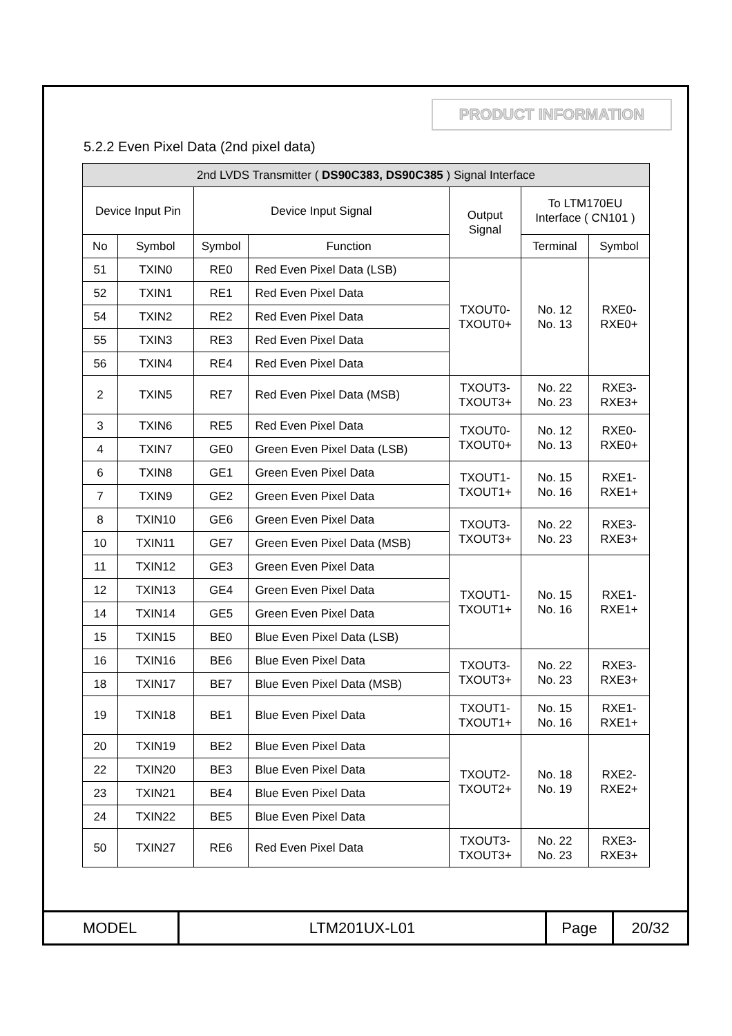PRODUCT INFORMATION
5.2.2 Even Pixel Data (2nd pixel data)
| 2nd LVDS Transmitter ( DS90C383, DS90C385 ) Signal Interface | | | | | | |
| --- | --- | --- | --- | --- | --- | --- |
| Device Input Pin | | Device Input Signal | | Output Signal | To LTM170EU Interface ( CN101 ) | |
| No | Symbol | Symbol | Function | | Terminal | Symbol |
| 51 | TXIN0 | RE0 | Red Even Pixel Data (LSB) | TXOUT0- TXOUT0+ | No. 12 No. 13 | RXE0- RXE0+ |
| 52 | TXIN1 | RE1 | Red Even Pixel Data | | | |
| 54 | TXIN2 | RE2 | Red Even Pixel Data | | | |
| 55 | TXIN3 | RE3 | Red Even Pixel Data | | | |
| 56 | TXIN4 | RE4 | Red Even Pixel Data | | | |
| 2 | TXIN5 | RE7 | Red Even Pixel Data (MSB) | TXOUT3- TXOUT3+ | No. 22 No. 23 | RXE3- RXE3+ |
| 3 | TXIN6 | RE5 | Red Even Pixel Data | TXOUT0- TXOUT0+ | No. 12 No. 13 | RXE0- RXE0+ |
| 4 | TXIN7 | GE0 | Green Even Pixel Data (LSB) | | | |
| 6 | TXIN8 | GE1 | Green Even Pixel Data | TXOUT1- TXOUT1+ | No. 15 No. 16 | RXE1- RXE1+ |
| 7 | TXIN9 | GE2 | Green Even Pixel Data | | | |
| 8 | TXIN10 | GE6 | Green Even Pixel Data | TXOUT3- TXOUT3+ | No. 22 No. 23 | RXE3- RXE3+ |
| 10 | TXIN11 | GE7 | Green Even Pixel Data (MSB) | | | |
| 11 | TXIN12 | GE3 | Green Even Pixel Data | TXOUT1- TXOUT1+ | No. 15 No. 16 | RXE1- RXE1+ |
| 12 | TXIN13 | GE4 | Green Even Pixel Data | | | |
| 14 | TXIN14 | GE5 | Green Even Pixel Data | | | |
| 15 | TXIN15 | BE0 | Blue Even Pixel Data (LSB) | | | |
| 16 | TXIN16 | BE6 | Blue Even Pixel Data | TXOUT3- TXOUT3+ | No. 22 No. 23 | RXE3- RXE3+ |
| 18 | TXIN17 | BE7 | Blue Even Pixel Data (MSB) | | | |
| 19 | TXIN18 | BE1 | Blue Even Pixel Data | TXOUT1- TXOUT1+ | No. 15 No. 16 | RXE1- RXE1+ |
| 20 | TXIN19 | BE2 | Blue Even Pixel Data | TXOUT2- TXOUT2+ | No. 18 No. 19 | RXE2- RXE2+ |
| 22 | TXIN20 | BE3 | Blue Even Pixel Data | | | |
| 23 | TXIN21 | BE4 | Blue Even Pixel Data | | | |
| 24 | TXIN22 | BE5 | Blue Even Pixel Data | | | |
| 50 | TXIN27 | RE6 | Red Even Pixel Data | TXOUT3- TXOUT3+ | No. 22 No. 23 | RXE3- RXE3+ |
| MODEL | LTM201UX-L01 | Page | 20/32 |